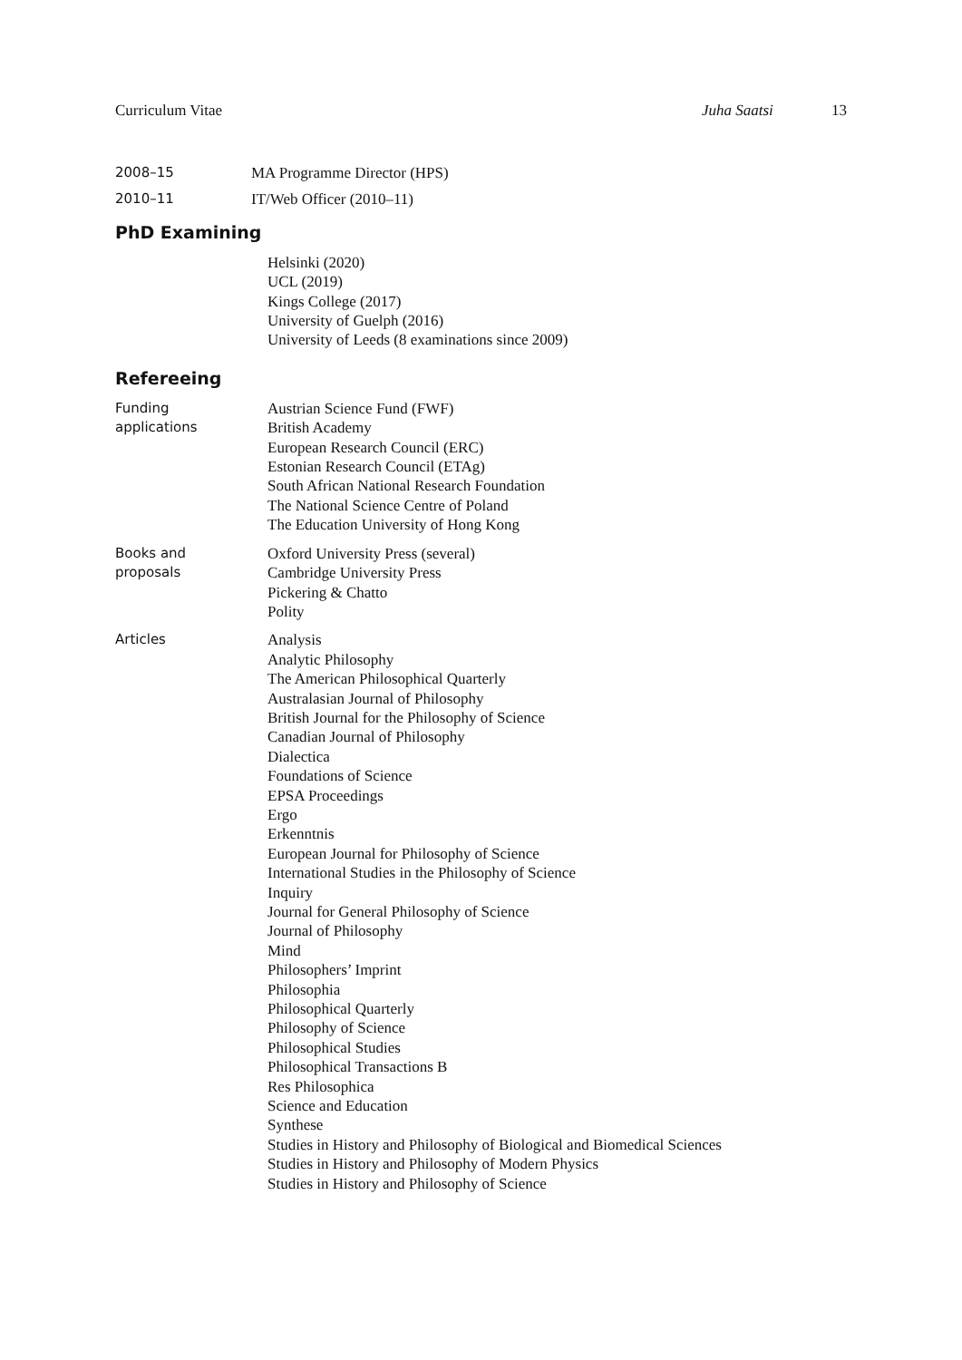Curriculum Vitae Juha Saatsi 13
2008–15 MA Programme Director (HPS)
2010–11 IT/Web Officer (2010–11)
PhD Examining
Helsinki (2020)
UCL (2019)
Kings College (2017)
University of Guelph (2016)
University of Leeds (8 examinations since 2009)
Refereeing
Funding
applications
Austrian Science Fund (FWF)
British Academy
European Research Council (ERC)
Estonian Research Council (ETAg)
South African National Research Foundation
The National Science Centre of Poland
The Education University of Hong Kong
Books and
proposals
Oxford University Press (several)
Cambridge University Press
Pickering & Chatto
Polity
Articles Analysis
Analytic Philosophy
The American Philosophical Quarterly
Australasian Journal of Philosophy
British Journal for the Philosophy of Science
Canadian Journal of Philosophy
Dialectica
Foundations of Science
EPSA Proceedings
Ergo
Erkenntnis
European Journal for Philosophy of Science
International Studies in the Philosophy of Science
Inquiry
Journal for General Philosophy of Science
Journal of Philosophy
Mind
Philosophers’ Imprint
Philosophia
Philosophical Quarterly
Philosophy of Science
Philosophical Studies
Philosophical Transactions B
Res Philosophica
Science and Education
Synthese
Studies in History and Philosophy of Biological and Biomedical Sciences
Studies in History and Philosophy of Modern Physics
Studies in History and Philosophy of Science